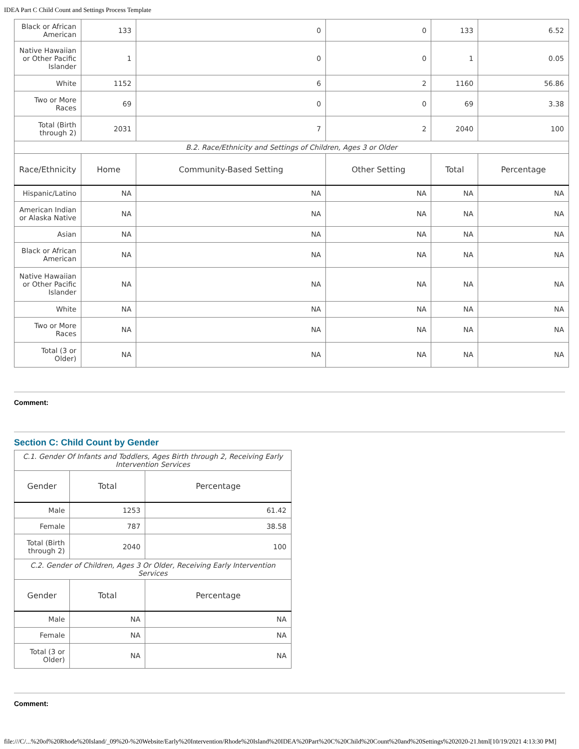IDEA Part C Child Count and Settings Process Template
| Black or African American | 133 | 0 | 0 | 133 | 6.52 |
| Native Hawaiian or Other Pacific Islander | 1 | 0 | 0 | 1 | 0.05 |
| White | 1152 | 6 | 2 | 1160 | 56.86 |
| Two or More Races | 69 | 0 | 0 | 69 | 3.38 |
| Total (Birth through 2) | 2031 | 7 | 2 | 2040 | 100 |
| B.2. Race/Ethnicity and Settings of Children, Ages 3 or Older | | | | | |
| Race/Ethnicity | Home | Community-Based Setting | Other Setting | Total | Percentage |
| Hispanic/Latino | NA | NA | NA | NA | NA |
| American Indian or Alaska Native | NA | NA | NA | NA | NA |
| Asian | NA | NA | NA | NA | NA |
| Black or African American | NA | NA | NA | NA | NA |
| Native Hawaiian or Other Pacific Islander | NA | NA | NA | NA | NA |
| White | NA | NA | NA | NA | NA |
| Two or More Races | NA | NA | NA | NA | NA |
| Total (3 or Older) | NA | NA | NA | NA | NA |
Comment:
Section C: Child Count by Gender
| C.1. Gender Of Infants and Toddlers, Ages Birth through 2, Receiving Early Intervention Services | | |
| Gender | Total | Percentage |
| Male | 1253 | 61.42 |
| Female | 787 | 38.58 |
| Total (Birth through 2) | 2040 | 100 |
| C.2. Gender of Children, Ages 3 Or Older, Receiving Early Intervention Services | | |
| Gender | Total | Percentage |
| Male | NA | NA |
| Female | NA | NA |
| Total (3 or Older) | NA | NA |
Comment:
file:///C/...%20of%20Rhode%20Island/_09%20-%20Website/Early%20Intervention/Rhode%20Island%20IDEA%20Part%20C%20Child%20Count%20and%20Settings%202020-21.html[10/19/2021 4:13:30 PM]